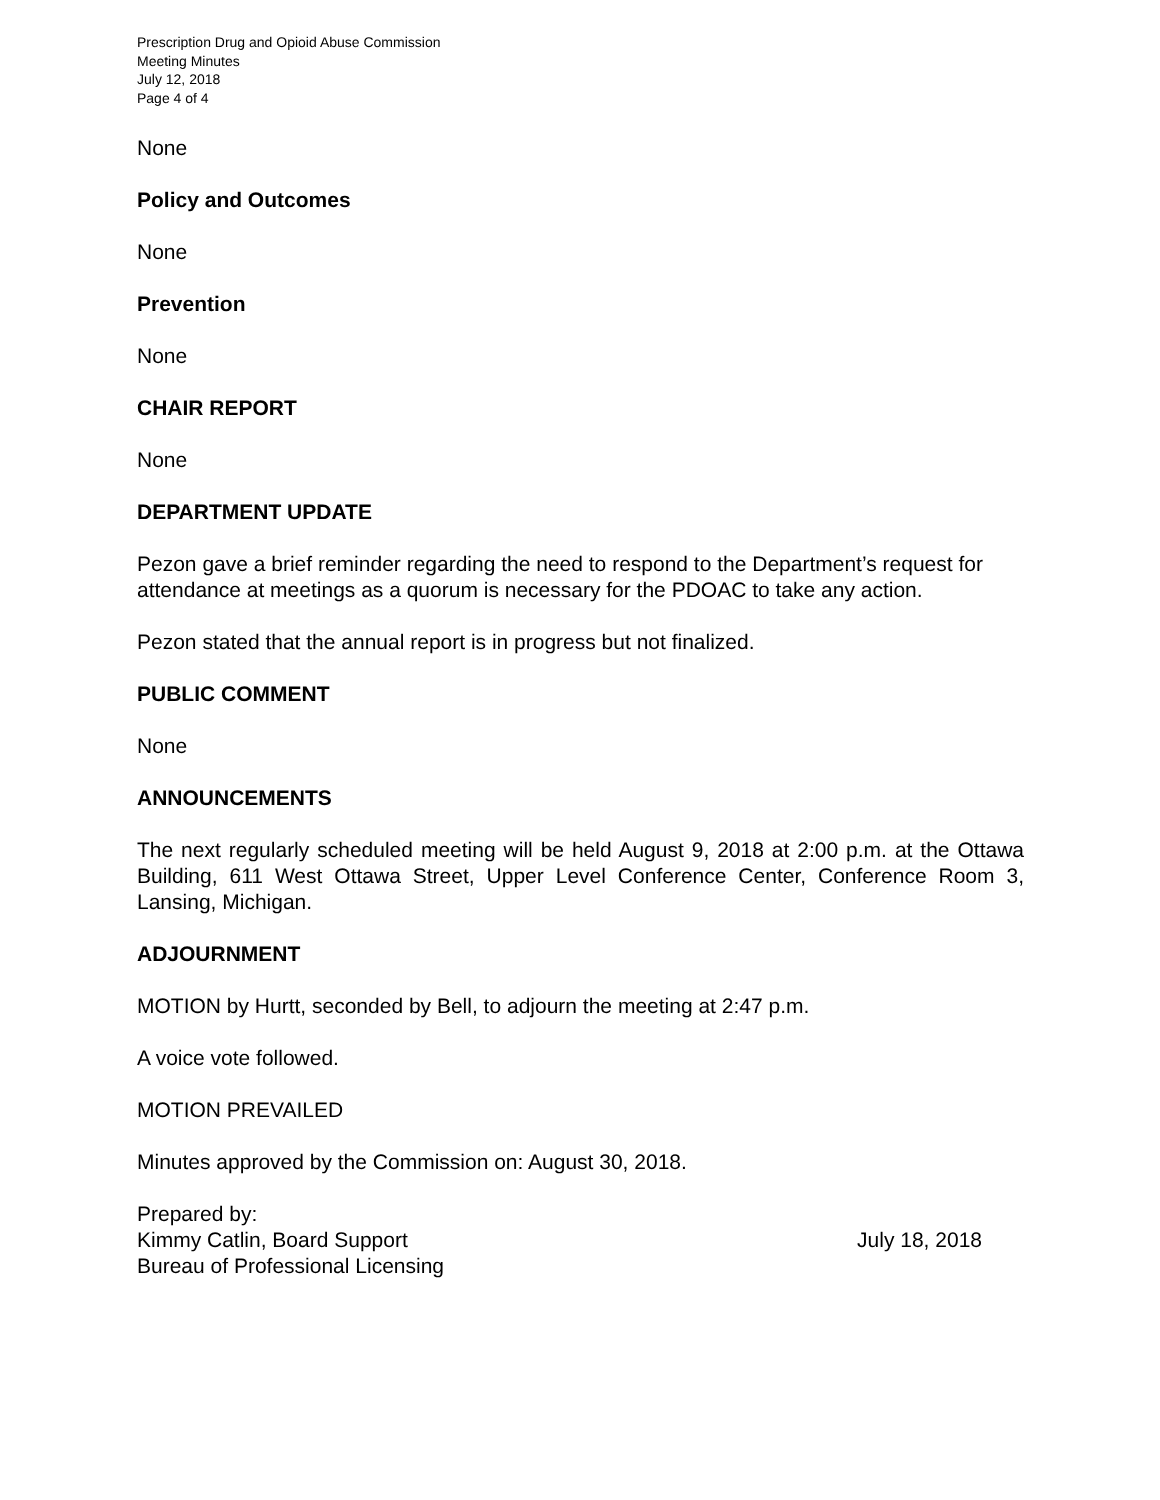Prescription Drug and Opioid Abuse Commission
Meeting Minutes
July 12, 2018
Page 4 of 4
None
Policy and Outcomes
None
Prevention
None
CHAIR REPORT
None
DEPARTMENT UPDATE
Pezon gave a brief reminder regarding the need to respond to the Department’s request for attendance at meetings as a quorum is necessary for the PDOAC to take any action.
Pezon stated that the annual report is in progress but not finalized.
PUBLIC COMMENT
None
ANNOUNCEMENTS
The next regularly scheduled meeting will be held August 9, 2018 at 2:00 p.m. at the Ottawa Building, 611 West Ottawa Street, Upper Level Conference Center, Conference Room 3, Lansing, Michigan.
ADJOURNMENT
MOTION by Hurtt, seconded by Bell, to adjourn the meeting at 2:47 p.m.
A voice vote followed.
MOTION PREVAILED
Minutes approved by the Commission on: August 30, 2018.
Prepared by:
Kimmy Catlin, Board Support July 18, 2018
Bureau of Professional Licensing